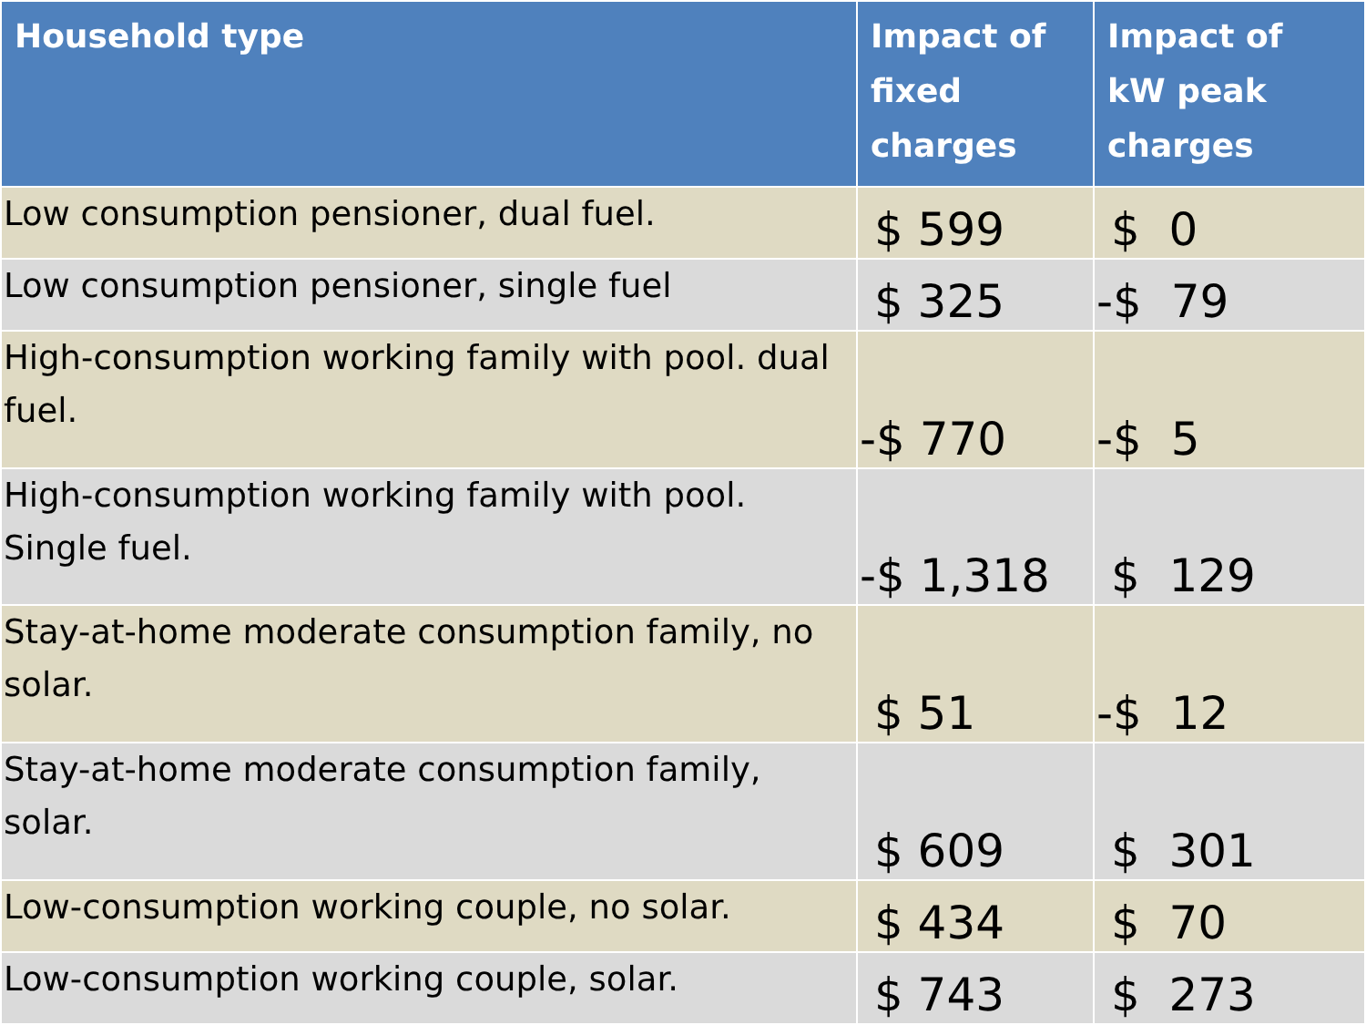| Household type | Impact of fixed charges | Impact of kW peak charges |
| --- | --- | --- |
| Low consumption pensioner, dual fuel. | $ 599 | $ 0 |
| Low consumption pensioner, single fuel | $ 325 | -$ 79 |
| High-consumption working family with pool. dual fuel. | -$ 770 | -$ 5 |
| High-consumption working family with pool. Single fuel. | -$ 1,318 | $ 129 |
| Stay-at-home moderate consumption family, no solar. | $ 51 | -$ 12 |
| Stay-at-home moderate consumption family, solar. | $ 609 | $ 301 |
| Low-consumption working couple, no solar. | $ 434 | $ 70 |
| Low-consumption working couple, solar. | $ 743 | $ 273 |